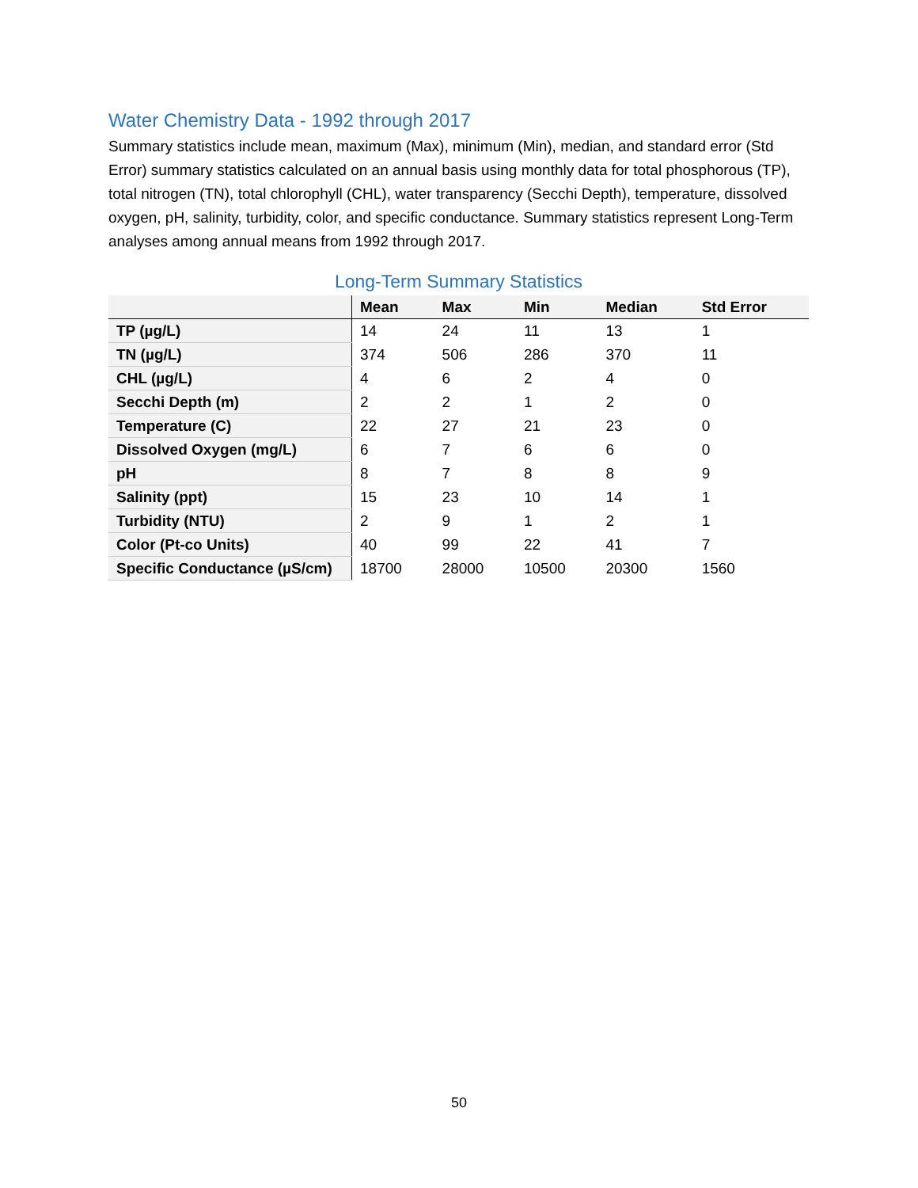Water Chemistry Data - 1992 through 2017
Summary statistics include mean, maximum (Max), minimum (Min), median, and standard error (Std Error) summary statistics calculated on an annual basis using monthly data for total phosphorous (TP), total nitrogen (TN), total chlorophyll (CHL), water transparency (Secchi Depth), temperature, dissolved oxygen, pH, salinity, turbidity, color, and specific conductance. Summary statistics represent Long-Term analyses among annual means from 1992 through 2017.
Long-Term Summary Statistics
| | Mean | Max | Min | Median | Std Error |
| --- | --- | --- | --- | --- | --- |
| TP (µg/L) | 14 | 24 | 11 | 13 | 1 |
| TN (µg/L) | 374 | 506 | 286 | 370 | 11 |
| CHL (µg/L) | 4 | 6 | 2 | 4 | 0 |
| Secchi Depth (m) | 2 | 2 | 1 | 2 | 0 |
| Temperature (C) | 22 | 27 | 21 | 23 | 0 |
| Dissolved Oxygen (mg/L) | 6 | 7 | 6 | 6 | 0 |
| pH | 8 | 7 | 8 | 8 | 9 |
| Salinity (ppt) | 15 | 23 | 10 | 14 | 1 |
| Turbidity (NTU) | 2 | 9 | 1 | 2 | 1 |
| Color (Pt-co Units) | 40 | 99 | 22 | 41 | 7 |
| Specific Conductance (µS/cm) | 18700 | 28000 | 10500 | 20300 | 1560 |
50